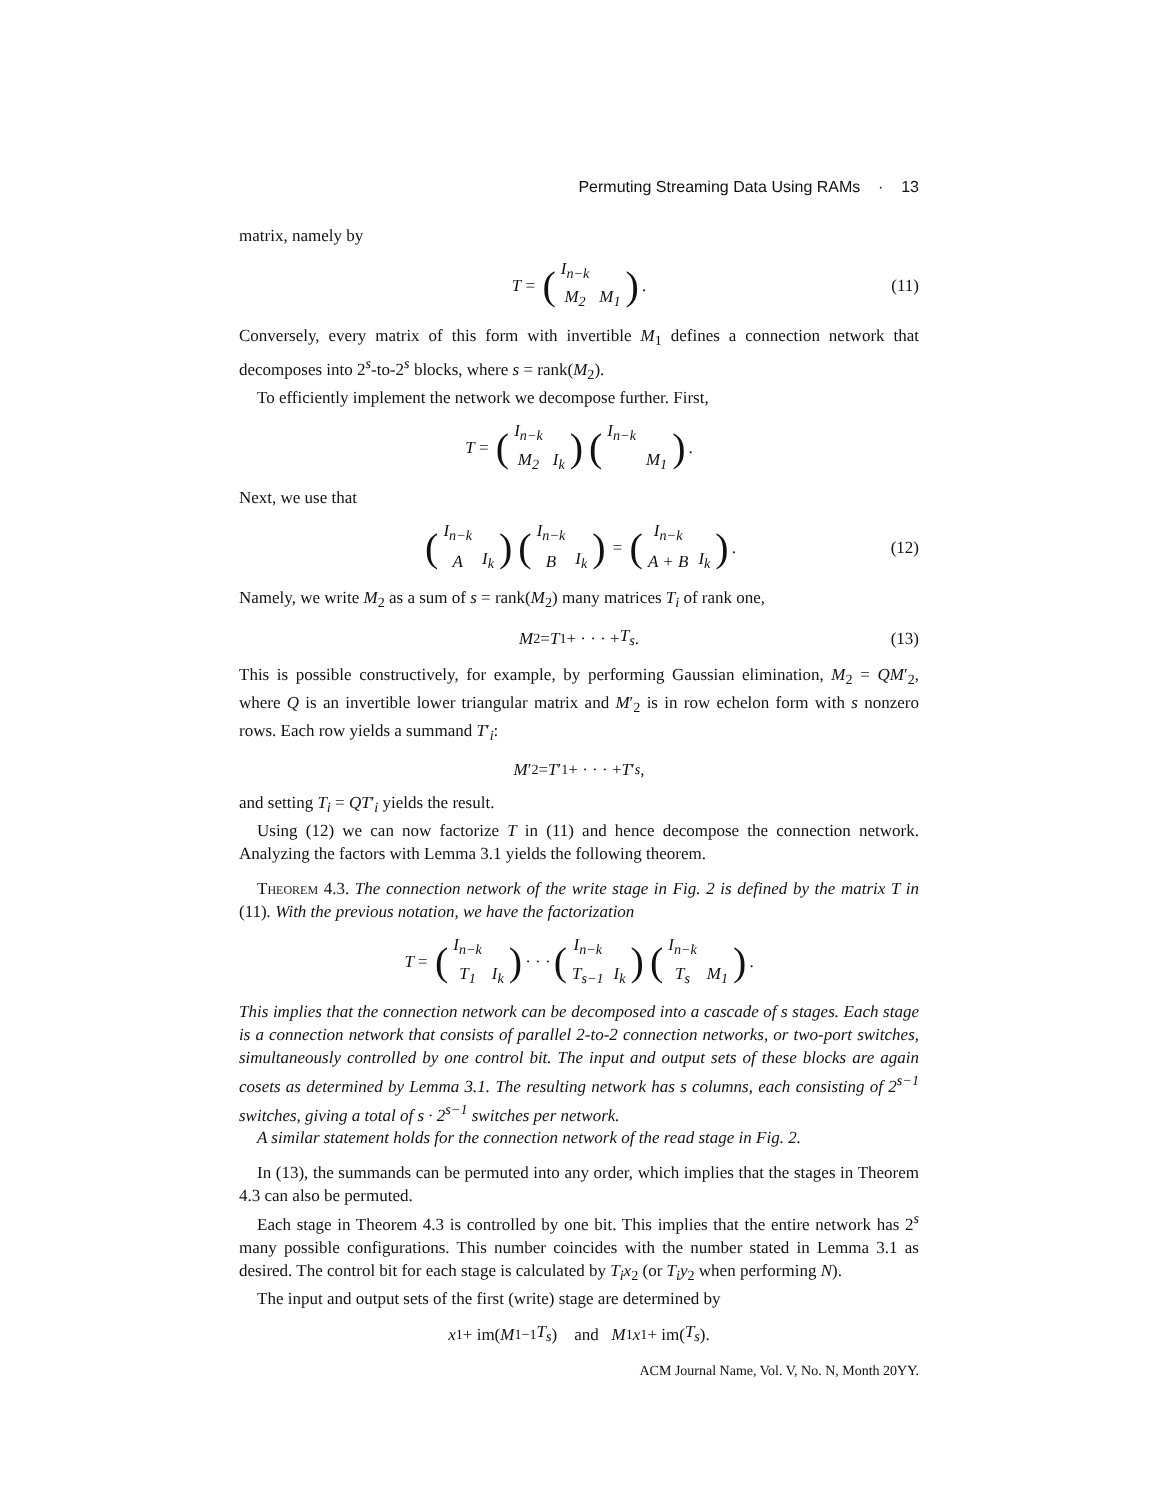Permuting Streaming Data Using RAMs · 13
matrix, namely by
T = (
| I<sub>n−k</sub> | |
| M<sub>2</sub> | M<sub>1</sub> |
). (11)
Conversely, every matrix of this form with invertible M<sub>1</sub> defines a connection network that decomposes into 2<sup>s</sup>-to-2<sup>s</sup> blocks, where s = rank(M<sub>2</sub>).
To efficiently implement the network we decompose further. First,
T = (
| I<sub>n−k</sub> | |
| M<sub>2</sub> | I<sub>k</sub> |
) (
| I<sub>n−k</sub> | |
| | M<sub>1</sub> |
).
Next, we use that
(
| I<sub>n−k</sub> | |
| A | I<sub>k</sub> |
) (
| I<sub>n−k</sub> | |
| B | I<sub>k</sub> |
) = (
| I<sub>n−k</sub> | |
| A + B | I<sub>k</sub> |
). (12)
Namely, we write M<sub>2</sub> as a sum of s = rank(M<sub>2</sub>) many matrices T<sub>i</sub> of rank one,
M<sub>2</sub> = T<sub>1</sub> + · · · + T<sub>s</sub>. (13)
This is possible constructively, for example, by performing Gaussian elimination, M<sub>2</sub> = QM′<sub>2</sub>, where Q is an invertible lower triangular matrix and M′<sub>2</sub> is in row echelon form with s nonzero rows. Each row yields a summand T′<sub>i</sub>:
M ′<sub>2</sub> = T ′<sub>1</sub> + · · · + T ′<sub>s</sub>,
and setting T<sub>i</sub> = QT′<sub>i</sub> yields the result.
Using (12) we can now factorize T in (11) and hence decompose the connection network. Analyzing the factors with Lemma 3.1 yields the following theorem.
Theorem 4.3. The connection network of the write stage in Fig. 2 is defined by the matrix T in (11). With the previous notation, we have the factorization
T = (
| I<sub>n−k</sub> | |
| T<sub>1</sub> | I<sub>k</sub> |
) · · · (
| I<sub>n−k</sub> | |
| T<sub>s−1</sub> | I<sub>k</sub> |
) (
| I<sub>n−k</sub> | |
| T<sub>s</sub> | M<sub>1</sub> |
).
This implies that the connection network can be decomposed into a cascade of s stages. Each stage is a connection network that consists of parallel 2-to-2 connection networks, or two-port switches, simultaneously controlled by one control bit. The input and output sets of these blocks are again cosets as determined by Lemma 3.1. The resulting network has s columns, each consisting of 2<sup>s−1</sup> switches, giving a total of s · 2<sup>s−1</sup> switches per network.
A similar statement holds for the connection network of the read stage in Fig. 2.
In (13), the summands can be permuted into any order, which implies that the stages in Theorem 4.3 can also be permuted.
Each stage in Theorem 4.3 is controlled by one bit. This implies that the entire network has 2<sup>s</sup> many possible configurations. This number coincides with the number stated in Lemma 3.1 as desired. The control bit for each stage is calculated by T<sub>i</sub>x<sub>2</sub> (or T<sub>i</sub>y<sub>2</sub> when performing N).
The input and output sets of the first (write) stage are determined by
x<sub>1</sub> + im(M<sub>1</sub><sup>−1</sup> T<sub>s</sub>) and M<sub>1</sub> x<sub>1</sub> + im(T<sub>s</sub>).
ACM Journal Name, Vol. V, No. N, Month 20YY.